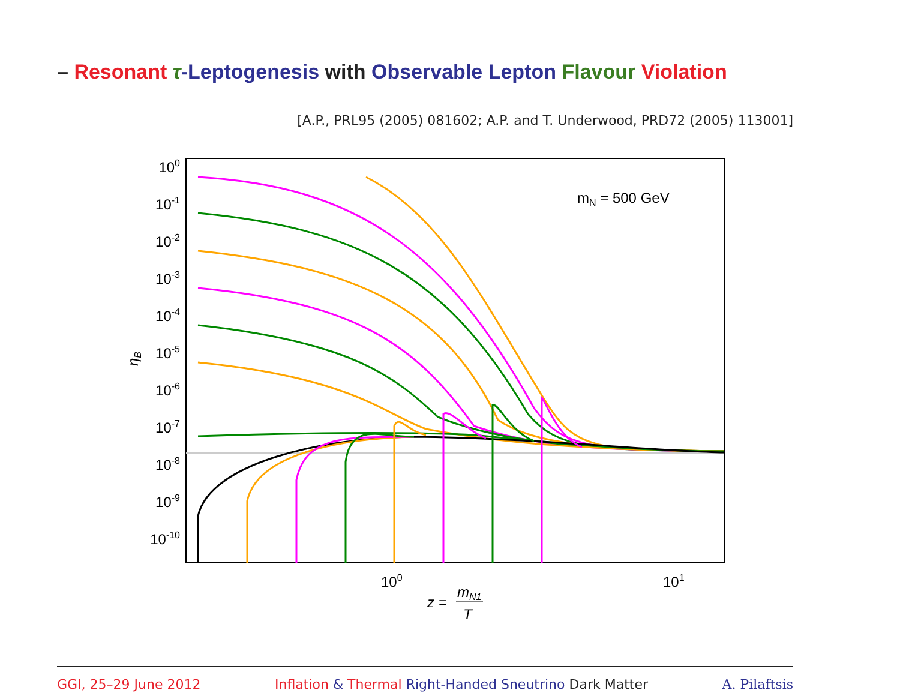– Resonant τ-Leptogenesis with Observable Lepton Flavour Violation
[A.P., PRL95 (2005) 081602; A.P. and T. Underwood, PRD72 (2005) 113001]
mN = 500 GeV
100
10-1
10-2
10-3
10-4
10-5
10-6
10-7
10-8
10-9
10-10
ηB
100
101
z =
mN1
T
GGI, 25–29 June 2012 Inflation & Thermal Right-Handed Sneutrino Dark Matter A. Pilaftsis